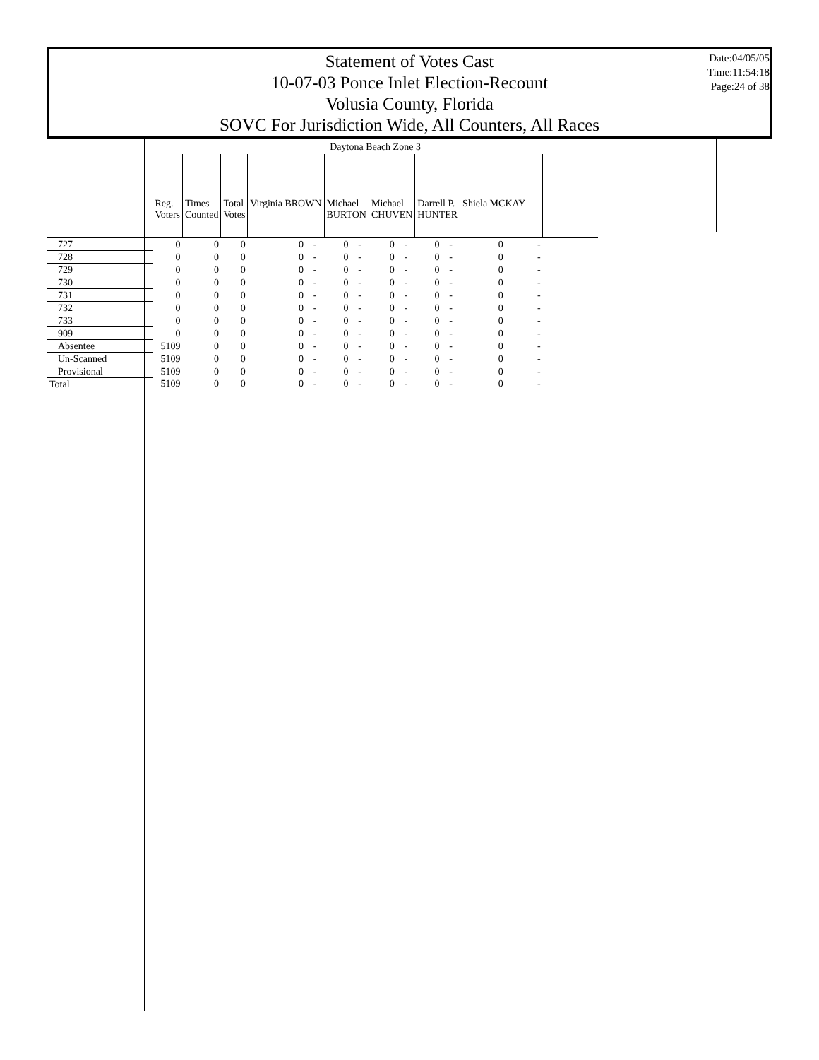Statement of Votes Cast
10-07-03 Ponce Inlet Election-Recount
Volusia County, Florida
SOVC For Jurisdiction Wide, All Counters, All Races
Date:04/05/05
Time:11:54:18
Page:24 of 38
| | Daytona Beach Zone 3 | | | | | | | | | | | | | |
| | Reg. Voters | Times Counted | Total Votes | Virginia BROWN | | Michael BURTON | | Michael CHUVEN | | Darrell P. HUNTER | | Shiela MCKAY | | |
| 727 | 0 | 0 | 0 | 0 | - | 0 | - | 0 | - | 0 | - | 0 | - | |
| 728 | 0 | 0 | 0 | 0 | - | 0 | - | 0 | - | 0 | - | 0 | - | |
| 729 | 0 | 0 | 0 | 0 | - | 0 | - | 0 | - | 0 | - | 0 | - | |
| 730 | 0 | 0 | 0 | 0 | - | 0 | - | 0 | - | 0 | - | 0 | - | |
| 731 | 0 | 0 | 0 | 0 | - | 0 | - | 0 | - | 0 | - | 0 | - | |
| 732 | 0 | 0 | 0 | 0 | - | 0 | - | 0 | - | 0 | - | 0 | - | |
| 733 | 0 | 0 | 0 | 0 | - | 0 | - | 0 | - | 0 | - | 0 | - | |
| 909 | 0 | 0 | 0 | 0 | - | 0 | - | 0 | - | 0 | - | 0 | - | |
| Absentee | 5109 | 0 | 0 | 0 | - | 0 | - | 0 | - | 0 | - | 0 | - | |
| Un-Scanned | 5109 | 0 | 0 | 0 | - | 0 | - | 0 | - | 0 | - | 0 | - | |
| Provisional | 5109 | 0 | 0 | 0 | - | 0 | - | 0 | - | 0 | - | 0 | - | |
| Total | 5109 | 0 | 0 | 0 | - | 0 | - | 0 | - | 0 | - | 0 | - | |